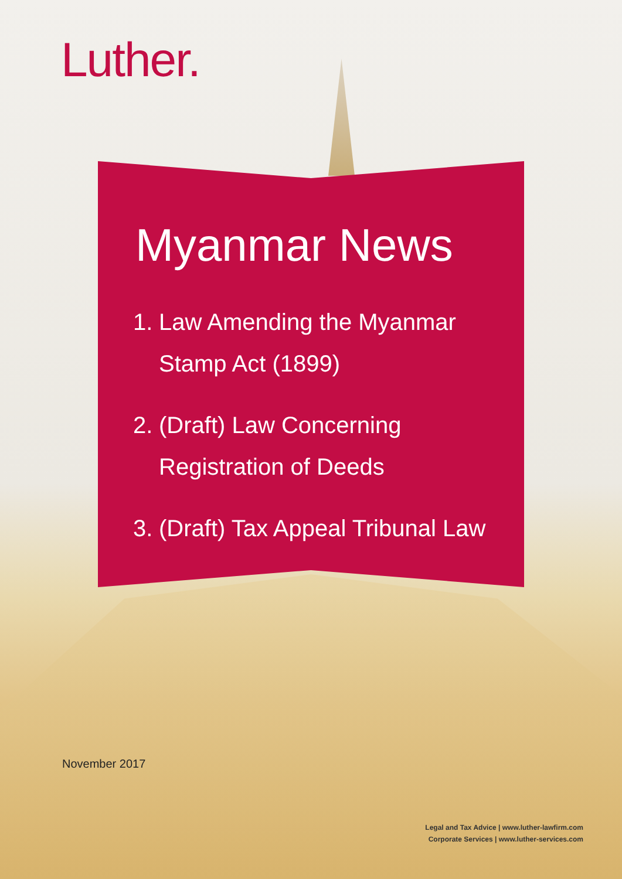Luther.
Myanmar News
1.
Law Amending the Myanmar
Stamp Act (1899)
2.
(Draft) Law Concerning
Registration of Deeds
3.
(Draft) Tax Appeal Tribunal Law
November 2017
Legal and Tax Advice | www.luther-lawfirm.com
Corporate Services | www.luther-services.com